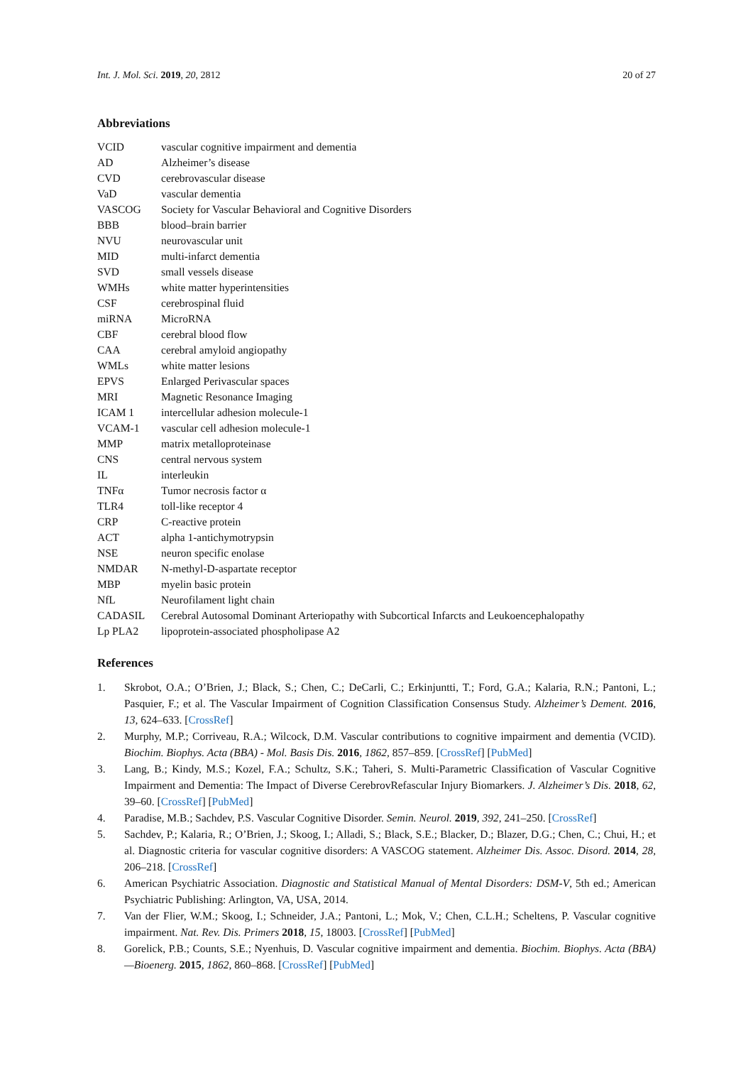Int. J. Mol. Sci. 2019, 20, 2812 20 of 27
Abbreviations
| VCID | vascular cognitive impairment and dementia |
| AD | Alzheimer’s disease |
| CVD | cerebrovascular disease |
| VaD | vascular dementia |
| VASCOG | Society for Vascular Behavioral and Cognitive Disorders |
| BBB | blood–brain barrier |
| NVU | neurovascular unit |
| MID | multi-infarct dementia |
| SVD | small vessels disease |
| WMHs | white matter hyperintensities |
| CSF | cerebrospinal fluid |
| miRNA | MicroRNA |
| CBF | cerebral blood flow |
| CAA | cerebral amyloid angiopathy |
| WMLs | white matter lesions |
| EPVS | Enlarged Perivascular spaces |
| MRI | Magnetic Resonance Imaging |
| ICAM 1 | intercellular adhesion molecule-1 |
| VCAM-1 | vascular cell adhesion molecule-1 |
| MMP | matrix metalloproteinase |
| CNS | central nervous system |
| IL | interleukin |
| TNFα | Tumor necrosis factor α |
| TLR4 | toll-like receptor 4 |
| CRP | C-reactive protein |
| ACT | alpha 1-antichymotrypsin |
| NSE | neuron specific enolase |
| NMDAR | N-methyl-D-aspartate receptor |
| MBP | myelin basic protein |
| NfL | Neurofilament light chain |
| CADASIL | Cerebral Autosomal Dominant Arteriopathy with Subcortical Infarcts and Leukoencephalopathy |
| Lp PLA2 | lipoprotein-associated phospholipase A2 |
References
1. Skrobot, O.A.; O’Brien, J.; Black, S.; Chen, C.; DeCarli, C.; Erkinjuntti, T.; Ford, G.A.; Kalaria, R.N.; Pantoni, L.; Pasquier, F.; et al. The Vascular Impairment of Cognition Classification Consensus Study. Alzheimer’s Dement. 2016, 13, 624–633. [CrossRef]
2. Murphy, M.P.; Corriveau, R.A.; Wilcock, D.M. Vascular contributions to cognitive impairment and dementia (VCID). Biochim. Biophys. Acta (BBA) - Mol. Basis Dis. 2016, 1862, 857–859. [CrossRef] [PubMed]
3. Lang, B.; Kindy, M.S.; Kozel, F.A.; Schultz, S.K.; Taheri, S. Multi-Parametric Classification of Vascular Cognitive Impairment and Dementia: The Impact of Diverse CerebrovRefascular Injury Biomarkers. J. Alzheimer’s Dis. 2018, 62, 39–60. [CrossRef] [PubMed]
4. Paradise, M.B.; Sachdev, P.S. Vascular Cognitive Disorder. Semin. Neurol. 2019, 392, 241–250. [CrossRef]
5. Sachdev, P.; Kalaria, R.; O’Brien, J.; Skoog, I.; Alladi, S.; Black, S.E.; Blacker, D.; Blazer, D.G.; Chen, C.; Chui, H.; et al. Diagnostic criteria for vascular cognitive disorders: A VASCOG statement. Alzheimer Dis. Assoc. Disord. 2014, 28, 206–218. [CrossRef]
6. American Psychiatric Association. Diagnostic and Statistical Manual of Mental Disorders: DSM-V, 5th ed.; American Psychiatric Publishing: Arlington, VA, USA, 2014.
7. Van der Flier, W.M.; Skoog, I.; Schneider, J.A.; Pantoni, L.; Mok, V.; Chen, C.L.H.; Scheltens, P. Vascular cognitive impairment. Nat. Rev. Dis. Primers 2018, 15, 18003. [CrossRef] [PubMed]
8. Gorelick, P.B.; Counts, S.E.; Nyenhuis, D. Vascular cognitive impairment and dementia. Biochim. Biophys. Acta (BBA)—Bioenerg. 2015, 1862, 860–868. [CrossRef] [PubMed]